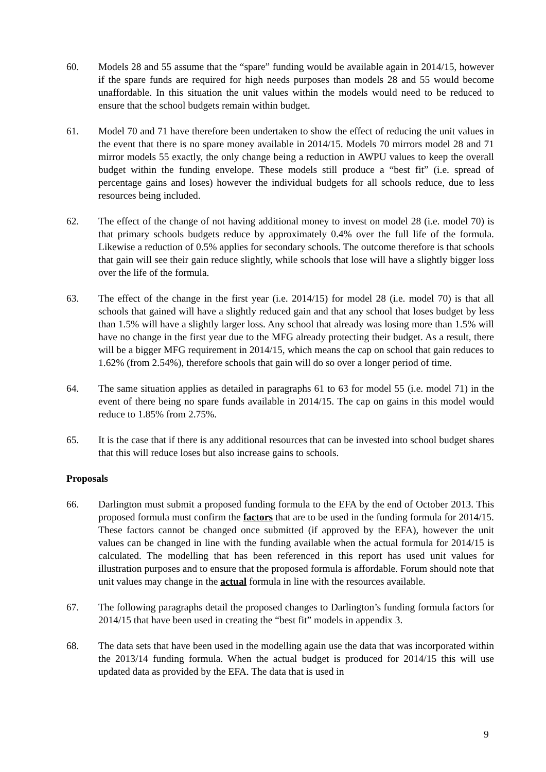60. Models 28 and 55 assume that the “spare” funding would be available again in 2014/15, however if the spare funds are required for high needs purposes than models 28 and 55 would become unaffordable. In this situation the unit values within the models would need to be reduced to ensure that the school budgets remain within budget.
61. Model 70 and 71 have therefore been undertaken to show the effect of reducing the unit values in the event that there is no spare money available in 2014/15. Models 70 mirrors model 28 and 71 mirror models 55 exactly, the only change being a reduction in AWPU values to keep the overall budget within the funding envelope. These models still produce a “best fit” (i.e. spread of percentage gains and loses) however the individual budgets for all schools reduce, due to less resources being included.
62. The effect of the change of not having additional money to invest on model 28 (i.e. model 70) is that primary schools budgets reduce by approximately 0.4% over the full life of the formula. Likewise a reduction of 0.5% applies for secondary schools. The outcome therefore is that schools that gain will see their gain reduce slightly, while schools that lose will have a slightly bigger loss over the life of the formula.
63. The effect of the change in the first year (i.e. 2014/15) for model 28 (i.e. model 70) is that all schools that gained will have a slightly reduced gain and that any school that loses budget by less than 1.5% will have a slightly larger loss. Any school that already was losing more than 1.5% will have no change in the first year due to the MFG already protecting their budget. As a result, there will be a bigger MFG requirement in 2014/15, which means the cap on school that gain reduces to 1.62% (from 2.54%), therefore schools that gain will do so over a longer period of time.
64. The same situation applies as detailed in paragraphs 61 to 63 for model 55 (i.e. model 71) in the event of there being no spare funds available in 2014/15. The cap on gains in this model would reduce to 1.85% from 2.75%.
65. It is the case that if there is any additional resources that can be invested into school budget shares that this will reduce loses but also increase gains to schools.
Proposals
66. Darlington must submit a proposed funding formula to the EFA by the end of October 2013. This proposed formula must confirm the factors that are to be used in the funding formula for 2014/15. These factors cannot be changed once submitted (if approved by the EFA), however the unit values can be changed in line with the funding available when the actual formula for 2014/15 is calculated. The modelling that has been referenced in this report has used unit values for illustration purposes and to ensure that the proposed formula is affordable. Forum should note that unit values may change in the actual formula in line with the resources available.
67. The following paragraphs detail the proposed changes to Darlington’s funding formula factors for 2014/15 that have been used in creating the “best fit” models in appendix 3.
68. The data sets that have been used in the modelling again use the data that was incorporated within the 2013/14 funding formula. When the actual budget is produced for 2014/15 this will use updated data as provided by the EFA. The data that is used in
9